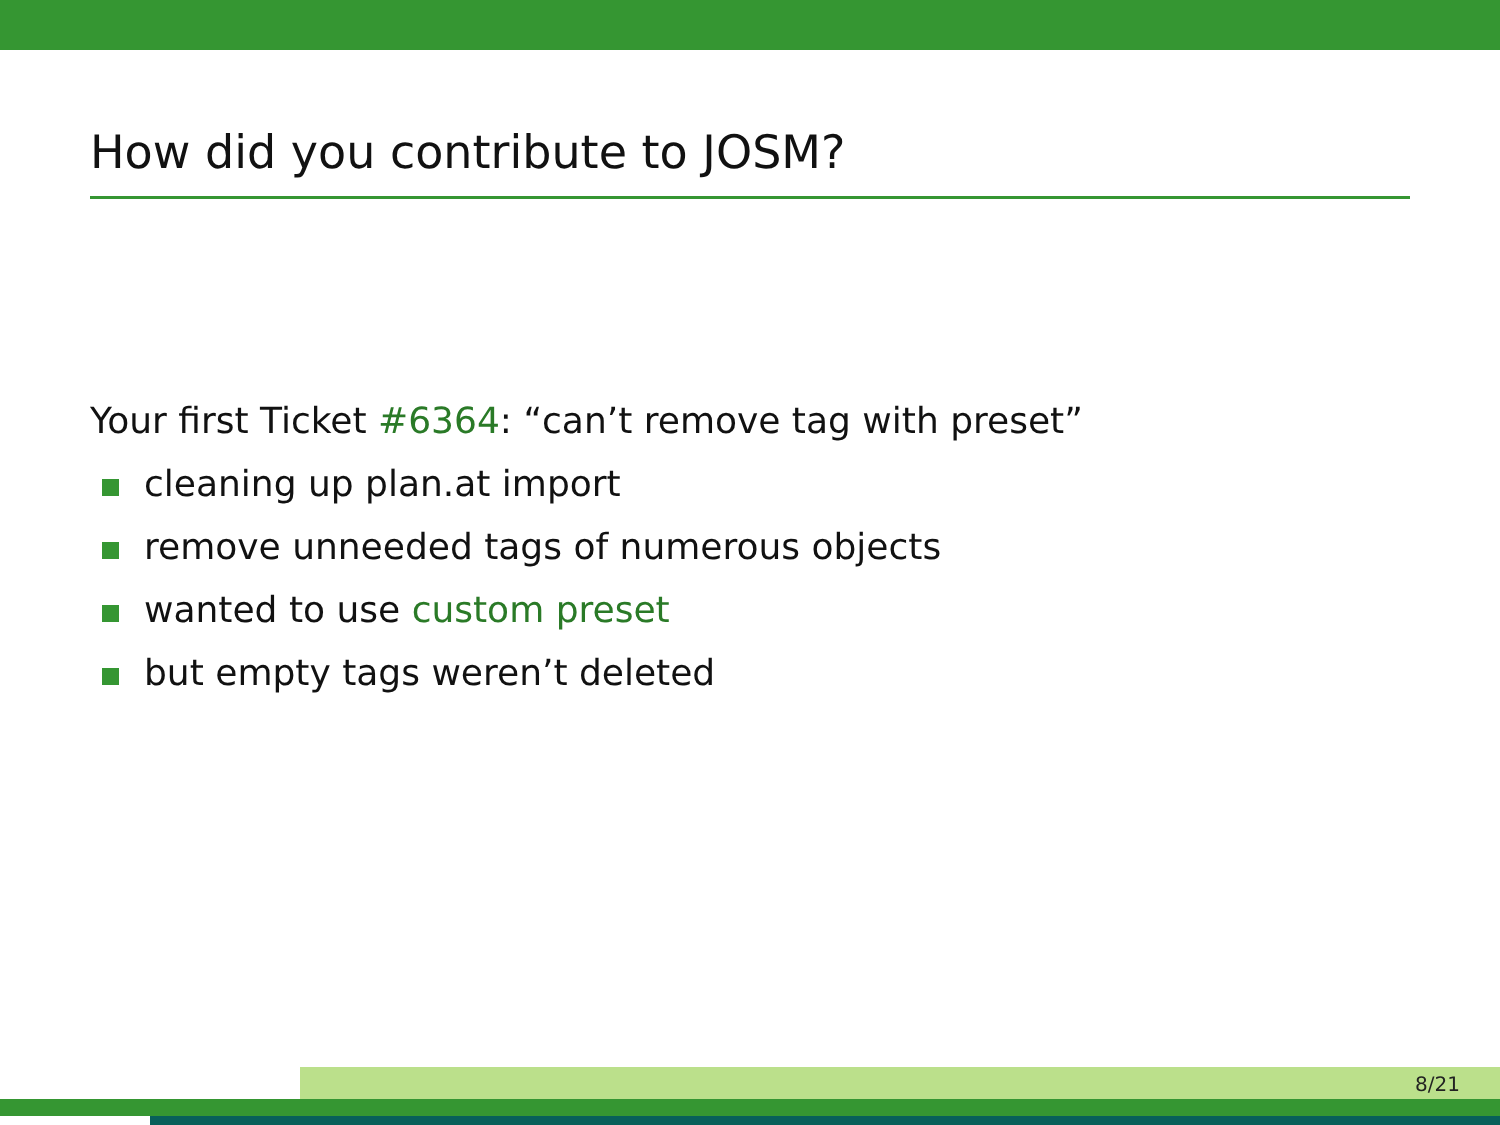How did you contribute to JOSM?
Your first Ticket #6364: “can’t remove tag with preset”
cleaning up plan.at import
remove unneeded tags of numerous objects
wanted to use custom preset
but empty tags weren’t deleted
8/21